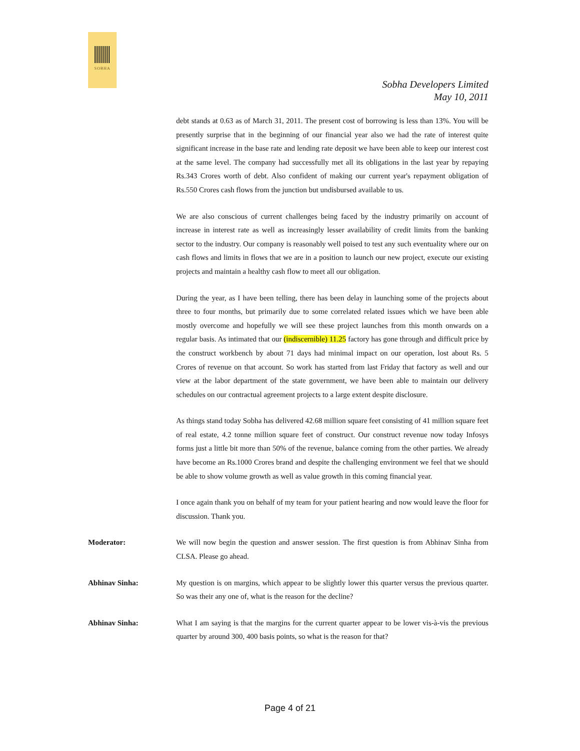SOBHA
Sobha Developers Limited
May 10, 2011
debt stands at 0.63 as of March 31, 2011. The present cost of borrowing is less than 13%. You will be presently surprise that in the beginning of our financial year also we had the rate of interest quite significant increase in the base rate and lending rate deposit we have been able to keep our interest cost at the same level. The company had successfully met all its obligations in the last year by repaying Rs.343 Crores worth of debt. Also confident of making our current year's repayment obligation of Rs.550 Crores cash flows from the junction but undisbursed available to us.
We are also conscious of current challenges being faced by the industry primarily on account of increase in interest rate as well as increasingly lesser availability of credit limits from the banking sector to the industry. Our company is reasonably well poised to test any such eventuality where our on cash flows and limits in flows that we are in a position to launch our new project, execute our existing projects and maintain a healthy cash flow to meet all our obligation.
During the year, as I have been telling, there has been delay in launching some of the projects about three to four months, but primarily due to some correlated related issues which we have been able mostly overcome and hopefully we will see these project launches from this month onwards on a regular basis. As intimated that our (indiscernible) 11.25 factory has gone through and difficult price by the construct workbench by about 71 days had minimal impact on our operation, lost about Rs. 5 Crores of revenue on that account. So work has started from last Friday that factory as well and our view at the labor department of the state government, we have been able to maintain our delivery schedules on our contractual agreement projects to a large extent despite disclosure.
As things stand today Sobha has delivered 42.68 million square feet consisting of 41 million square feet of real estate, 4.2 tonne million square feet of construct. Our construct revenue now today Infosys forms just a little bit more than 50% of the revenue, balance coming from the other parties. We already have become an Rs.1000 Crores brand and despite the challenging environment we feel that we should be able to show volume growth as well as value growth in this coming financial year.
I once again thank you on behalf of my team for your patient hearing and now would leave the floor for discussion. Thank you.
Moderator: We will now begin the question and answer session. The first question is from Abhinav Sinha from CLSA. Please go ahead.
Abhinav Sinha: My question is on margins, which appear to be slightly lower this quarter versus the previous quarter. So was their any one of, what is the reason for the decline?
Abhinav Sinha: What I am saying is that the margins for the current quarter appear to be lower vis-à-vis the previous quarter by around 300, 400 basis points, so what is the reason for that?
Page 4 of 21